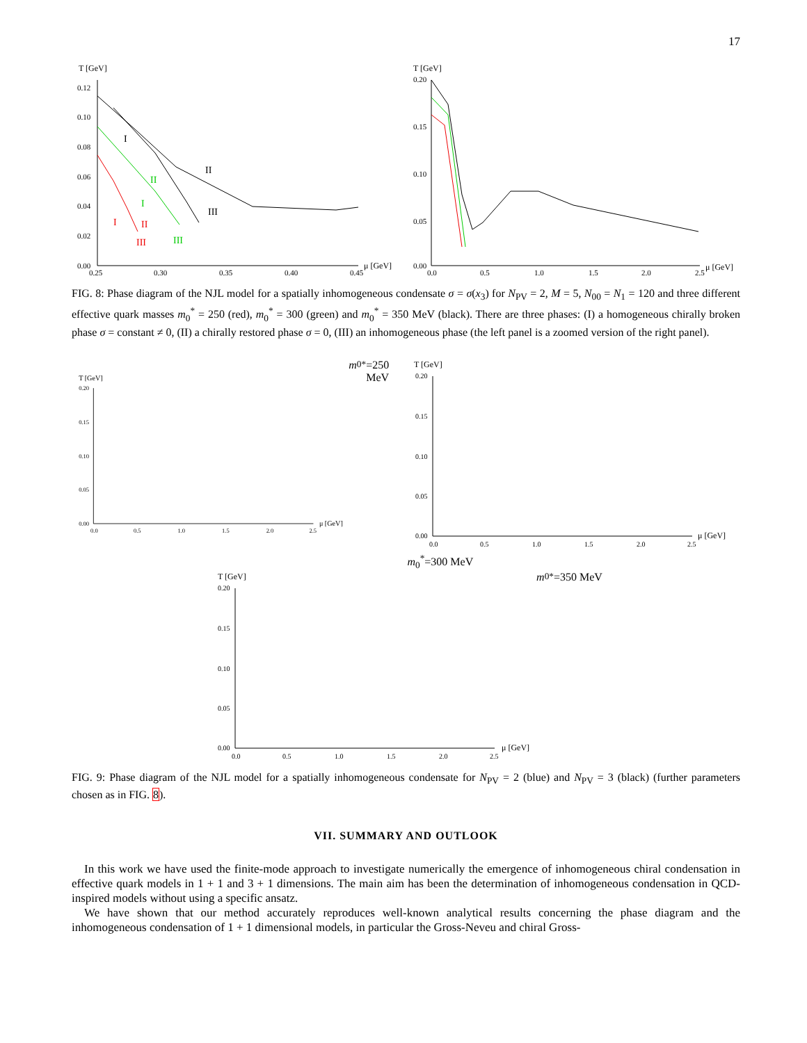17
T [GeV]
0.12
0.10
0.08
0.06
0.04
0.02
0.00
0.25
0.30
0.35
0.40
0.45
μ [GeV]
I
II
III
II
I
III
I
II
III
T [GeV]
0.20
0.15
0.10
0.05
0.00
0.0
0.5
1.0
1.5
2.0
2.5
μ [GeV]
FIG. 8: Phase diagram of the NJL model for a spatially inhomogeneous condensate σ = σ(x<sub>3</sub>) for N<sub>PV</sub> = 2, M = 5, N<sub>00</sub> = N<sub>1</sub> = 120 and three different effective quark masses m<sub>0</sub><sup>*</sup> = 250 (red), m<sub>0</sub><sup>*</sup> = 300 (green) and m<sub>0</sub><sup>*</sup> = 350 MeV (black). There are three phases: (I) a homogeneous chirally broken phase σ = constant ≠ 0, (II) a chirally restored phase σ = 0, (III) an inhomogeneous phase (the left panel is a zoomed version of the right panel).
T [GeV]
0.20
0.15
0.10
0.05
0.00
0.0
0.5
1.0
1.5
2.0
2.5
μ [GeV]
m0*=250 MeV
T [GeV]
0.20
0.15
0.10
0.05
0.00
0.0
0.5
1.0
1.5
2.0
2.5
μ [GeV]
m0*=300 MeV
T [GeV]
0.20
0.15
0.10
0.05
0.00
0.0
0.5
1.0
1.5
2.0
2.5
μ [GeV]
m0*=350 MeV
FIG. 9: Phase diagram of the NJL model for a spatially inhomogeneous condensate for N<sub>PV</sub> = 2 (blue) and N<sub>PV</sub> = 3 (black) (further parameters chosen as in FIG. 8).
VII. SUMMARY AND OUTLOOK
In this work we have used the finite-mode approach to investigate numerically the emergence of inhomogeneous chiral condensation in effective quark models in 1 + 1 and 3 + 1 dimensions. The main aim has been the determination of inhomogeneous condensation in QCD-inspired models without using a specific ansatz.
We have shown that our method accurately reproduces well-known analytical results concerning the phase diagram and the inhomogeneous condensation of 1 + 1 dimensional models, in particular the Gross-Neveu and chiral Gross-